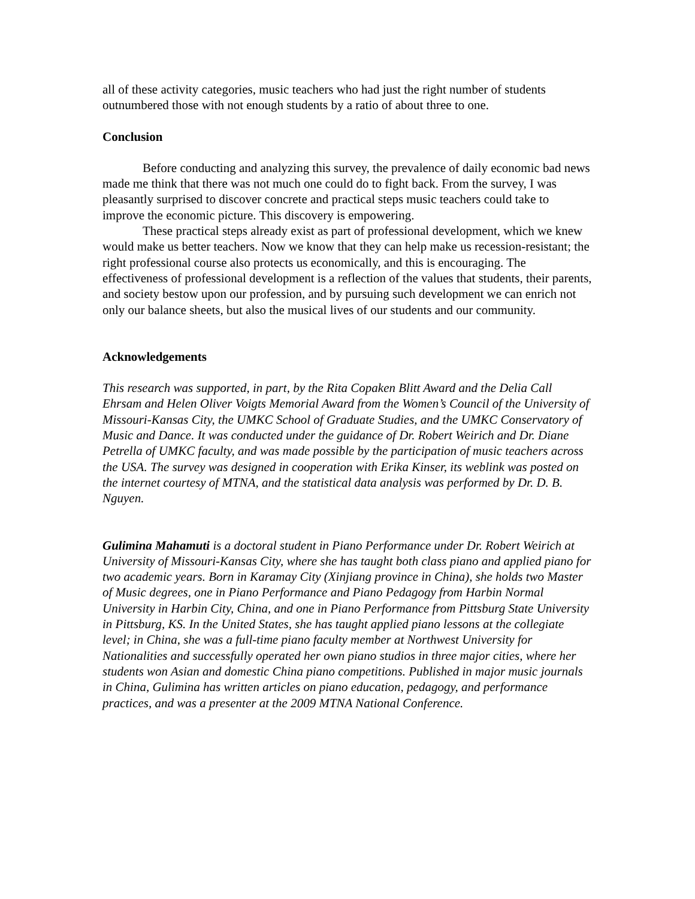all of these activity categories, music teachers who had just the right number of students outnumbered those with not enough students by a ratio of about three to one.
Conclusion
Before conducting and analyzing this survey, the prevalence of daily economic bad news made me think that there was not much one could do to fight back. From the survey, I was pleasantly surprised to discover concrete and practical steps music teachers could take to improve the economic picture. This discovery is empowering.
These practical steps already exist as part of professional development, which we knew would make us better teachers. Now we know that they can help make us recession-resistant; the right professional course also protects us economically, and this is encouraging. The effectiveness of professional development is a reflection of the values that students, their parents, and society bestow upon our profession, and by pursuing such development we can enrich not only our balance sheets, but also the musical lives of our students and our community.
Acknowledgements
This research was supported, in part, by the Rita Copaken Blitt Award and the Delia Call Ehrsam and Helen Oliver Voigts Memorial Award from the Women’s Council of the University of Missouri-Kansas City, the UMKC School of Graduate Studies, and the UMKC Conservatory of Music and Dance. It was conducted under the guidance of Dr. Robert Weirich and Dr. Diane Petrella of UMKC faculty, and was made possible by the participation of music teachers across the USA. The survey was designed in cooperation with Erika Kinser, its weblink was posted on the internet courtesy of MTNA, and the statistical data analysis was performed by Dr. D. B. Nguyen.
Gulimina Mahamuti is a doctoral student in Piano Performance under Dr. Robert Weirich at University of Missouri-Kansas City, where she has taught both class piano and applied piano for two academic years. Born in Karamay City (Xinjiang province in China), she holds two Master of Music degrees, one in Piano Performance and Piano Pedagogy from Harbin Normal University in Harbin City, China, and one in Piano Performance from Pittsburg State University in Pittsburg, KS. In the United States, she has taught applied piano lessons at the collegiate level; in China, she was a full-time piano faculty member at Northwest University for Nationalities and successfully operated her own piano studios in three major cities, where her students won Asian and domestic China piano competitions. Published in major music journals in China, Gulimina has written articles on piano education, pedagogy, and performance practices, and was a presenter at the 2009 MTNA National Conference.